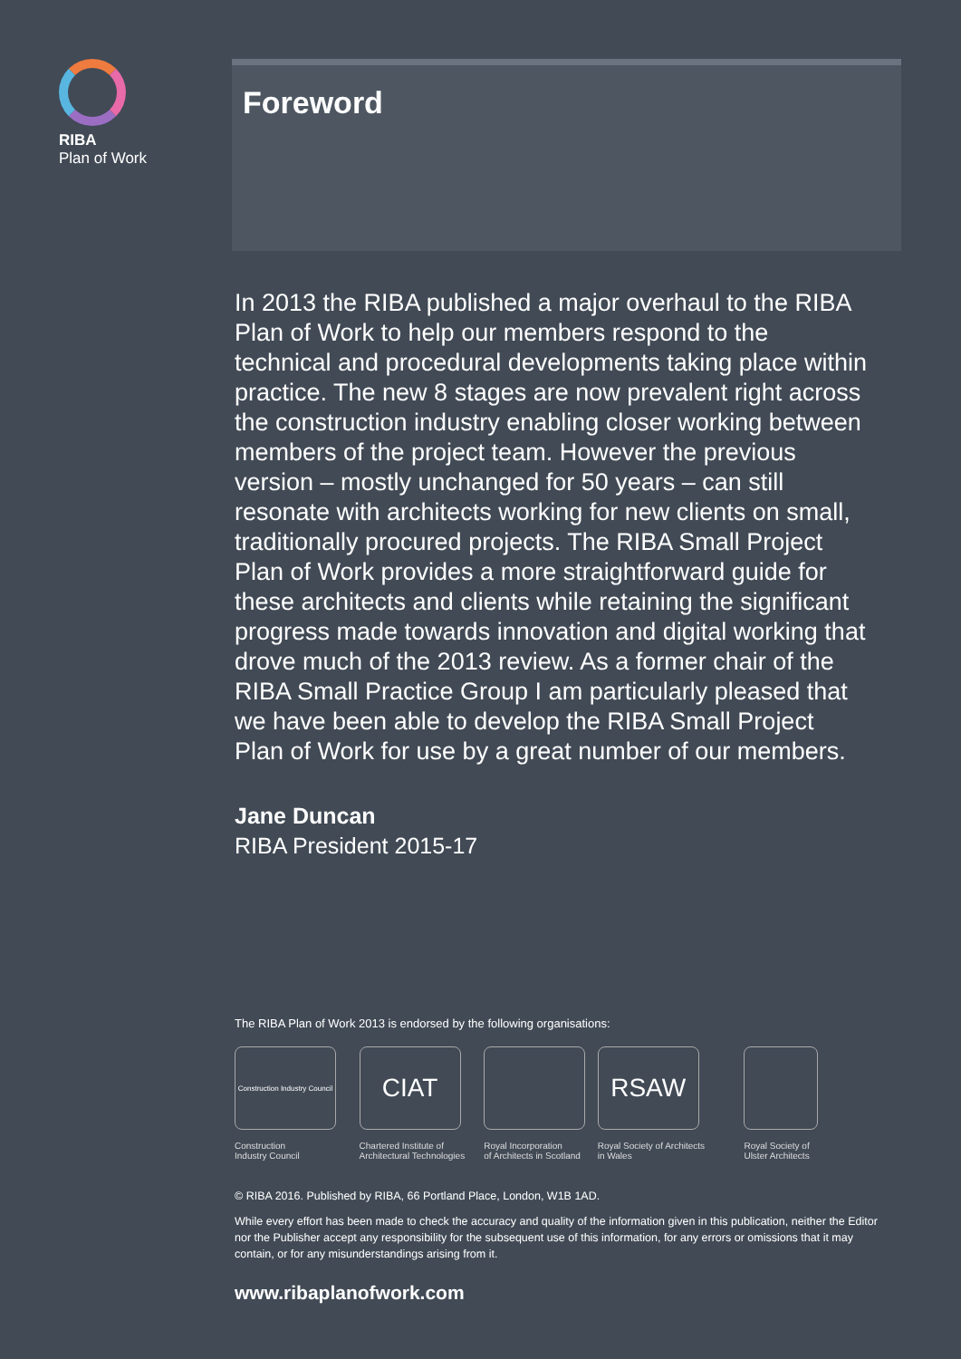RIBA
Plan of Work
Foreword
In 2013 the RIBA published a major overhaul to the RIBA Plan of Work to help our members respond to the technical and procedural developments taking place within practice. The new 8 stages are now prevalent right across the construction industry enabling closer working between members of the project team. However the previous version – mostly unchanged for 50 years – can still resonate with architects working for new clients on small, traditionally procured projects. The RIBA Small Project Plan of Work provides a more straightforward guide for these architects and clients while retaining the significant progress made towards innovation and digital working that drove much of the 2013 review. As a former chair of the RIBA Small Practice Group I am particularly pleased that we have been able to develop the RIBA Small Project Plan of Work for use by a great number of our members.
Jane Duncan
RIBA President 2015-17
The RIBA Plan of Work 2013 is endorsed by the following organisations:
Construction Industry Council
Construction
Industry Council
CIAT
Chartered Institute of
Architectural Technologies
Royal Incorporation
of Architects in Scotland
RSAW
Royal Society of Architects
in Wales
Royal Society of
Ulster Architects
© RIBA 2016. Published by RIBA, 66 Portland Place, London, W1B 1AD.
While every effort has been made to check the accuracy and quality of the information given in this publication, neither the Editor nor the Publisher accept any responsibility for the subsequent use of this information, for any errors or omissions that it may contain, or for any misunderstandings arising from it.
www.ribaplanofwork.com